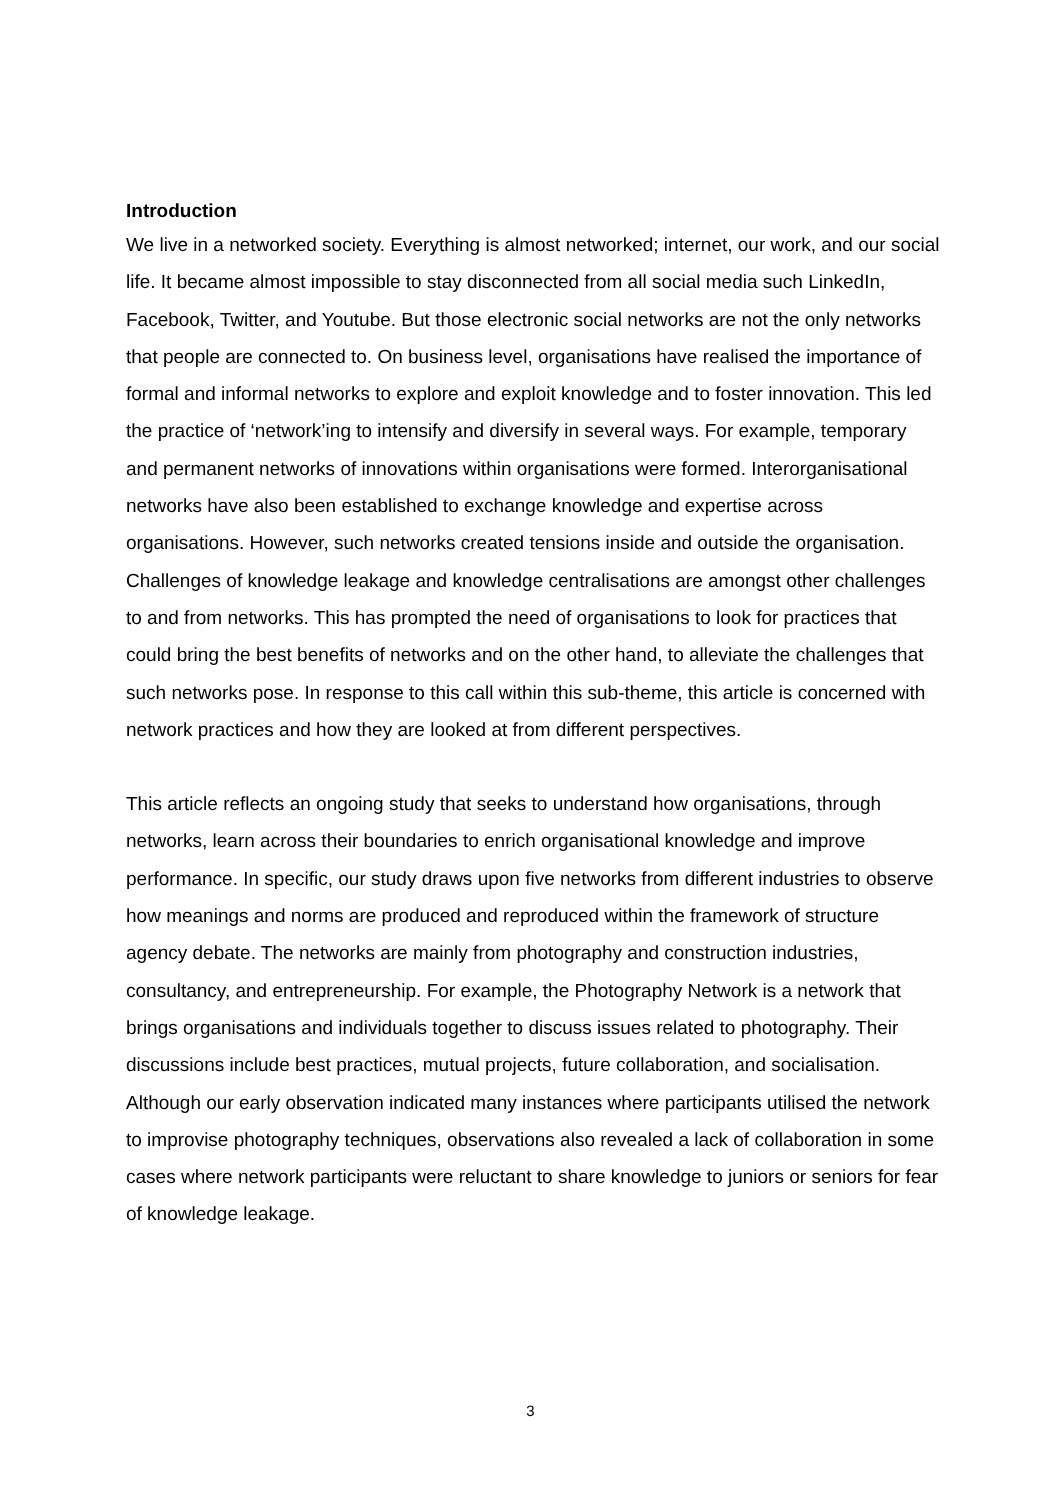Introduction
We live in a networked society. Everything is almost networked; internet, our work, and our social life. It became almost impossible to stay disconnected from all social media such LinkedIn, Facebook, Twitter, and Youtube. But those electronic social networks are not the only networks that people are connected to. On business level, organisations have realised the importance of formal and informal networks to explore and exploit knowledge and to foster innovation. This led the practice of ‘network’ing to intensify and diversify in several ways. For example, temporary and permanent networks of innovations within organisations were formed. Interorganisational networks have also been established to exchange knowledge and expertise across organisations. However, such networks created tensions inside and outside the organisation. Challenges of knowledge leakage and knowledge centralisations are amongst other challenges to and from networks. This has prompted the need of organisations to look for practices that could bring the best benefits of networks and on the other hand, to alleviate the challenges that such networks pose. In response to this call within this sub-theme, this article is concerned with network practices and how they are looked at from different perspectives.
This article reflects an ongoing study that seeks to understand how organisations, through networks, learn across their boundaries to enrich organisational knowledge and improve performance. In specific, our study draws upon five networks from different industries to observe how meanings and norms are produced and reproduced within the framework of structure agency debate. The networks are mainly from photography and construction industries, consultancy, and entrepreneurship. For example, the Photography Network is a network that brings organisations and individuals together to discuss issues related to photography. Their discussions include best practices, mutual projects, future collaboration, and socialisation. Although our early observation indicated many instances where participants utilised the network to improvise photography techniques, observations also revealed a lack of collaboration in some cases where network participants were reluctant to share knowledge to juniors or seniors for fear of knowledge leakage.
3